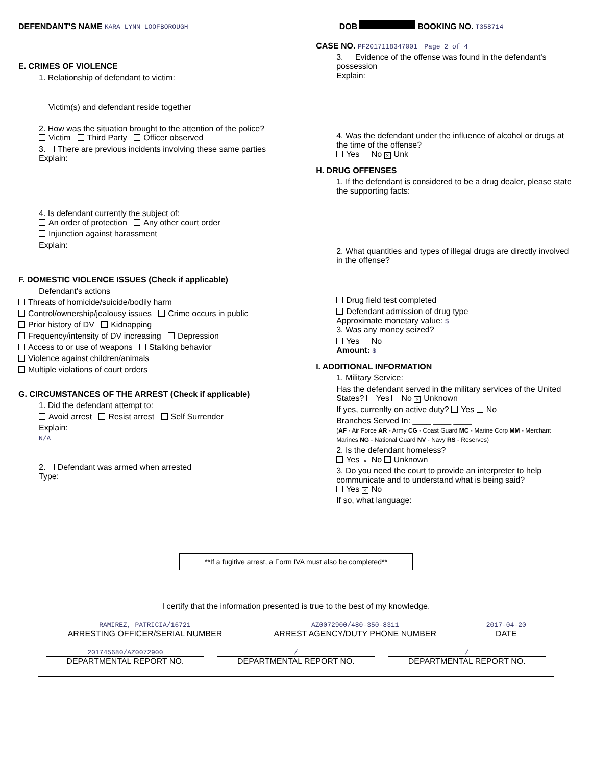DEFENDANT'S NAME KARA LYNN LOOFBOROUGH DOB BOOKING NO. T358714
E. CRIMES OF VIOLENCE
1. Relationship of defendant to victim:
Victim(s) and defendant reside together
2. How was the situation brought to the attention of the police?
Victim Third Party Officer observed
3. There are previous incidents involving these same parties
Explain:
4. Is defendant currently the subject of:
An order of protection Any other court order
Injunction against harassment
Explain:
F. DOMESTIC VIOLENCE ISSUES (Check if applicable)
Defendant's actions
Threats of homicide/suicide/bodily harm
Control/ownership/jealousy issues Crime occurs in public
Prior history of DV Kidnapping
Frequency/intensity of DV increasing Depression
Access to or use of weapons Stalking behavior
Violence against children/animals
Multiple violations of court orders
G. CIRCUMSTANCES OF THE ARREST (Check if applicable)
1. Did the defendant attempt to:
Avoid arrest Resist arrest Self Surrender
Explain:
N/A
2. Defendant was armed when arrested
Type:
CASE NO. PF2017118347001 Page 2 of 4
3. Evidence of the offense was found in the defendant's possession
Explain:
4. Was the defendant under the influence of alcohol or drugs at the time of the offense?
Yes No × Unk
H. DRUG OFFENSES
1. If the defendant is considered to be a drug dealer, please state the supporting facts:
2. What quantities and types of illegal drugs are directly involved in the offense?
Drug field test completed
Defendant admission of drug type
Approximate monetary value: $
3. Was any money seized?
Yes No
Amount: $
I. ADDITIONAL INFORMATION
1. Military Service:
Has the defendant served in the military services of the United States? Yes No × Unknown
If yes, currenlty on active duty? Yes No
Branches Served In: ____ ____ ____
(AF - Air Force AR - Army CG - Coast Guard MC - Marine Corp MM - Merchant Marines NG - National Guard NV - Navy RS - Reserves)
2. Is the defendant homeless?
Yes × No Unknown
3. Do you need the court to provide an interpreter to help communicate and to understand what is being said?
Yes × No
If so, what language:
**If a fugitive arrest, a Form IVA must also be completed**
I certify that the information presented is true to the best of my knowledge.
RAMIREZ, PATRICIA/16721
ARRESTING OFFICER/SERIAL NUMBER
AZ0072900/480-350-8311
ARREST AGENCY/DUTY PHONE NUMBER
2017-04-20
DATE
201745680/AZ0072900
DEPARTMENTAL REPORT NO.
/
DEPARTMENTAL REPORT NO.
/
DEPARTMENTAL REPORT NO.